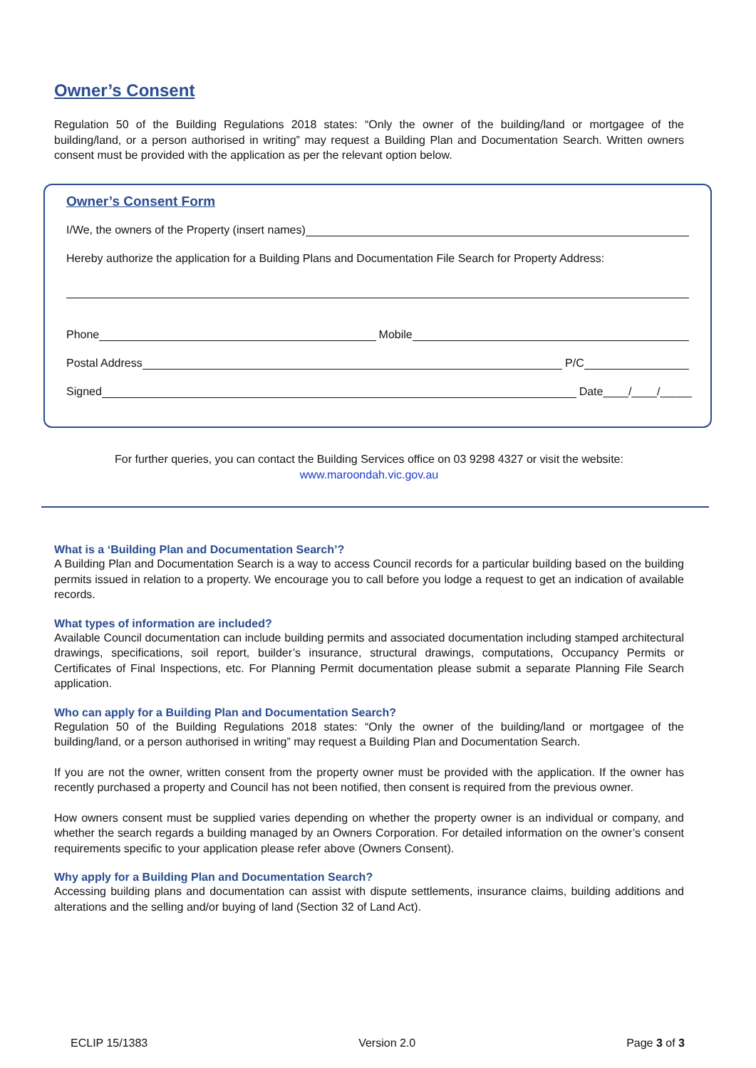Owner’s Consent
Regulation 50 of the Building Regulations 2018 states: “Only the owner of the building/land or mortgagee of the building/land, or a person authorised in writing” may request a Building Plan and Documentation Search. Written owners consent must be provided with the application as per the relevant option below.
Owner’s Consent Form
I/We, the owners of the Property (insert names)
Hereby authorize the application for a Building Plans and Documentation File Search for Property Address:
Phone Mobile
Postal Address P/C
Signed Date____/____/_____
For further queries, you can contact the Building Services office on 03 9298 4327 or visit the website:
www.maroondah.vic.gov.au
What is a ‘Building Plan and Documentation Search’?
A Building Plan and Documentation Search is a way to access Council records for a particular building based on the building permits issued in relation to a property. We encourage you to call before you lodge a request to get an indication of available records.
What types of information are included?
Available Council documentation can include building permits and associated documentation including stamped architectural drawings, specifications, soil report, builder’s insurance, structural drawings, computations, Occupancy Permits or Certificates of Final Inspections, etc. For Planning Permit documentation please submit a separate Planning File Search application.
Who can apply for a Building Plan and Documentation Search?
Regulation 50 of the Building Regulations 2018 states: “Only the owner of the building/land or mortgagee of the building/land, or a person authorised in writing” may request a Building Plan and Documentation Search.
If you are not the owner, written consent from the property owner must be provided with the application. If the owner has recently purchased a property and Council has not been notified, then consent is required from the previous owner.
How owners consent must be supplied varies depending on whether the property owner is an individual or company, and whether the search regards a building managed by an Owners Corporation. For detailed information on the owner’s consent requirements specific to your application please refer above (Owners Consent).
Why apply for a Building Plan and Documentation Search?
Accessing building plans and documentation can assist with dispute settlements, insurance claims, building additions and alterations and the selling and/or buying of land (Section 32 of Land Act).
ECLIP 15/1383 Version 2.0 Page 3 of 3